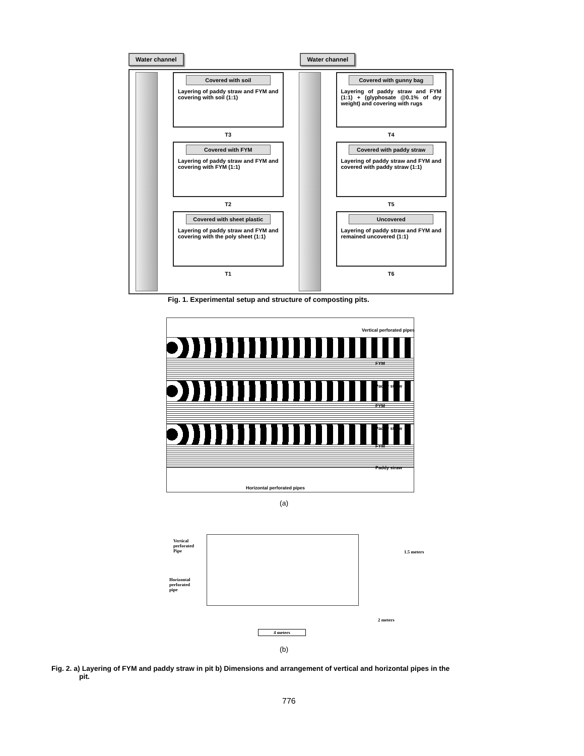Water channel Water channel
Covered with soil
Layering of paddy straw and FYM and covering with soil (1:1)
T3
Covered with FYM
Layering of paddy straw and FYM and covering with FYM (1:1)
T2
Covered with sheet plastic
Layering of paddy straw and FYM and covering with the poly sheet (1:1)
T1
Covered with gunny bag
Layering of paddy straw and FYM (1:1) + (glyphosate @0.1% of dry weight) and covering with rugs
T4
Covered with paddy straw
Layering of paddy straw and FYM and covered with paddy straw (1:1)
T5
Uncovered
Layering of paddy straw and FYM and remained uncovered (1:1)
T6
Fig. 1. Experimental setup and structure of composting pits.
Vertical perforated pipes
FYM
Paddy straw
FYM
Paddy straw
FYM
Paddy straw
Horizontal perforated pipes
(a)
Vertical
perforated
Pipe
Horizontal
perforated
pipe
1.5 meters
2 meters
4 meters
(b)
Fig. 2. a) Layering of FYM and paddy straw in pit b) Dimensions and arrangement of vertical and horizontal pipes in the
pit.
776